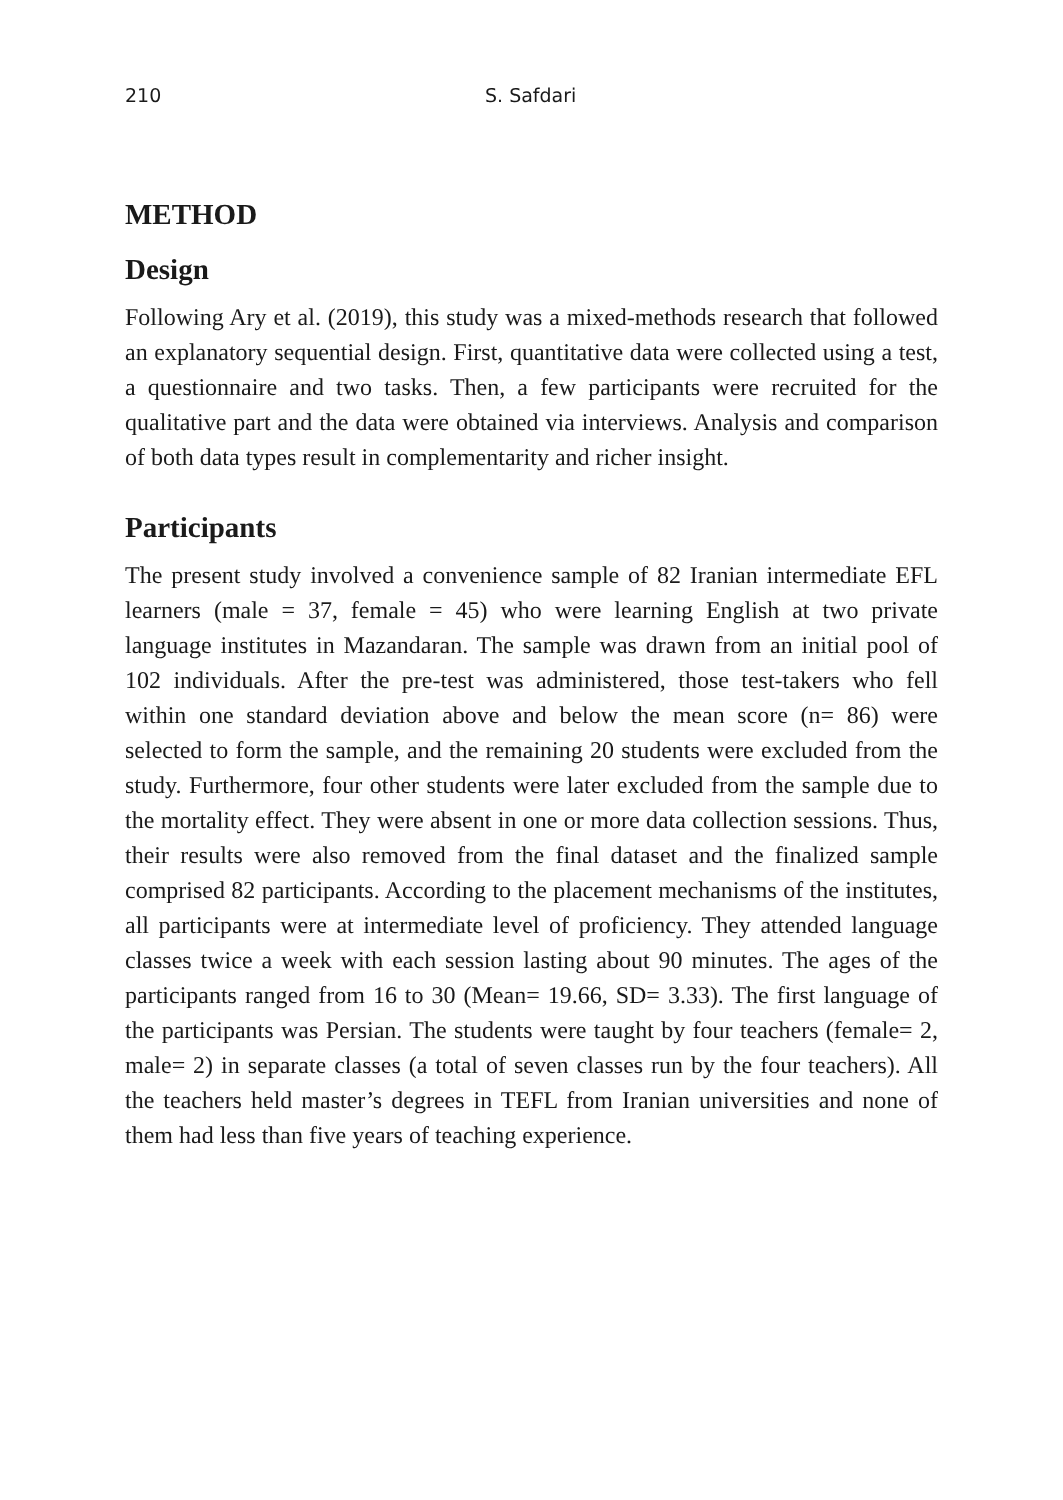210 S. Safdari
METHOD
Design
Following Ary et al. (2019), this study was a mixed-methods research that followed an explanatory sequential design. First, quantitative data were collected using a test, a questionnaire and two tasks. Then, a few participants were recruited for the qualitative part and the data were obtained via interviews. Analysis and comparison of both data types result in complementarity and richer insight.
Participants
The present study involved a convenience sample of 82 Iranian intermediate EFL learners (male = 37, female = 45) who were learning English at two private language institutes in Mazandaran. The sample was drawn from an initial pool of 102 individuals. After the pre-test was administered, those test-takers who fell within one standard deviation above and below the mean score (n= 86) were selected to form the sample, and the remaining 20 students were excluded from the study. Furthermore, four other students were later excluded from the sample due to the mortality effect. They were absent in one or more data collection sessions. Thus, their results were also removed from the final dataset and the finalized sample comprised 82 participants. According to the placement mechanisms of the institutes, all participants were at intermediate level of proficiency. They attended language classes twice a week with each session lasting about 90 minutes. The ages of the participants ranged from 16 to 30 (Mean= 19.66, SD= 3.33). The first language of the participants was Persian. The students were taught by four teachers (female= 2, male= 2) in separate classes (a total of seven classes run by the four teachers). All the teachers held master’s degrees in TEFL from Iranian universities and none of them had less than five years of teaching experience.